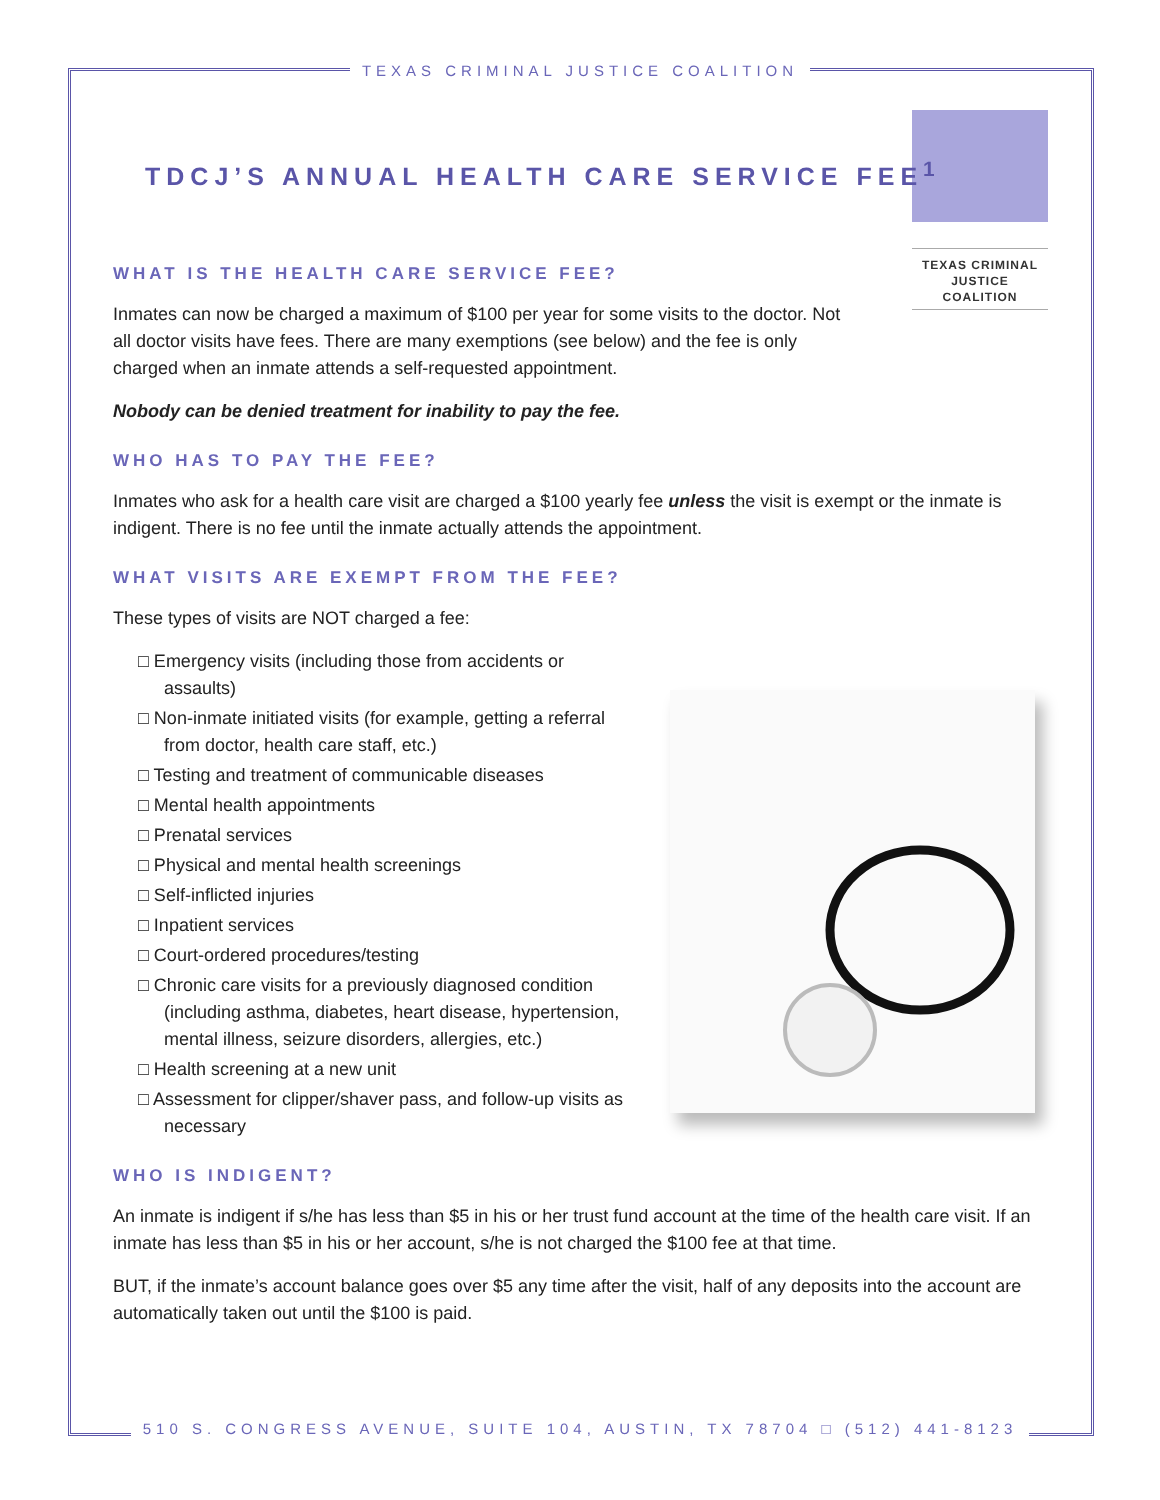TEXAS CRIMINAL JUSTICE COALITION
TEXAS CRIMINAL
JUSTICE COALITION
TDCJ’S ANNUAL HEALTH CARE SERVICE FEE<sup>1</sup>
WHAT IS THE HEALTH CARE SERVICE FEE?
Inmates can now be charged a maximum of $100 per year for some visits to the doctor. Not all doctor visits have fees. There are many exemptions (see below) and the fee is only charged when an inmate attends a self-requested appointment.
Nobody can be denied treatment for inability to pay the fee.
WHO HAS TO PAY THE FEE?
Inmates who ask for a health care visit are charged a $100 yearly fee unless the visit is exempt or the inmate is indigent. There is no fee until the inmate actually attends the appointment.
WHAT VISITS ARE EXEMPT FROM THE FEE?
These types of visits are NOT charged a fee:
□ Emergency visits (including those from accidents or assaults)
□ Non-inmate initiated visits (for example, getting a referral from doctor, health care staff, etc.)
□ Testing and treatment of communicable diseases
□ Mental health appointments
□ Prenatal services
□ Physical and mental health screenings
□ Self-inflicted injuries
□ Inpatient services
□ Court-ordered procedures/testing
□ Chronic care visits for a previously diagnosed condition (including asthma, diabetes, heart disease, hypertension, mental illness, seizure disorders, allergies, etc.)
□ Health screening at a new unit
□ Assessment for clipper/shaver pass, and follow-up visits as necessary
WHO IS INDIGENT?
An inmate is indigent if s/he has less than $5 in his or her trust fund account at the time of the health care visit. If an inmate has less than $5 in his or her account, s/he is not charged the $100 fee at that time.
BUT, if the inmate’s account balance goes over $5 any time after the visit, half of any deposits into the account are automatically taken out until the $100 is paid.
510 S. CONGRESS AVENUE, SUITE 104, AUSTIN, TX 78704 □ (512) 441-8123